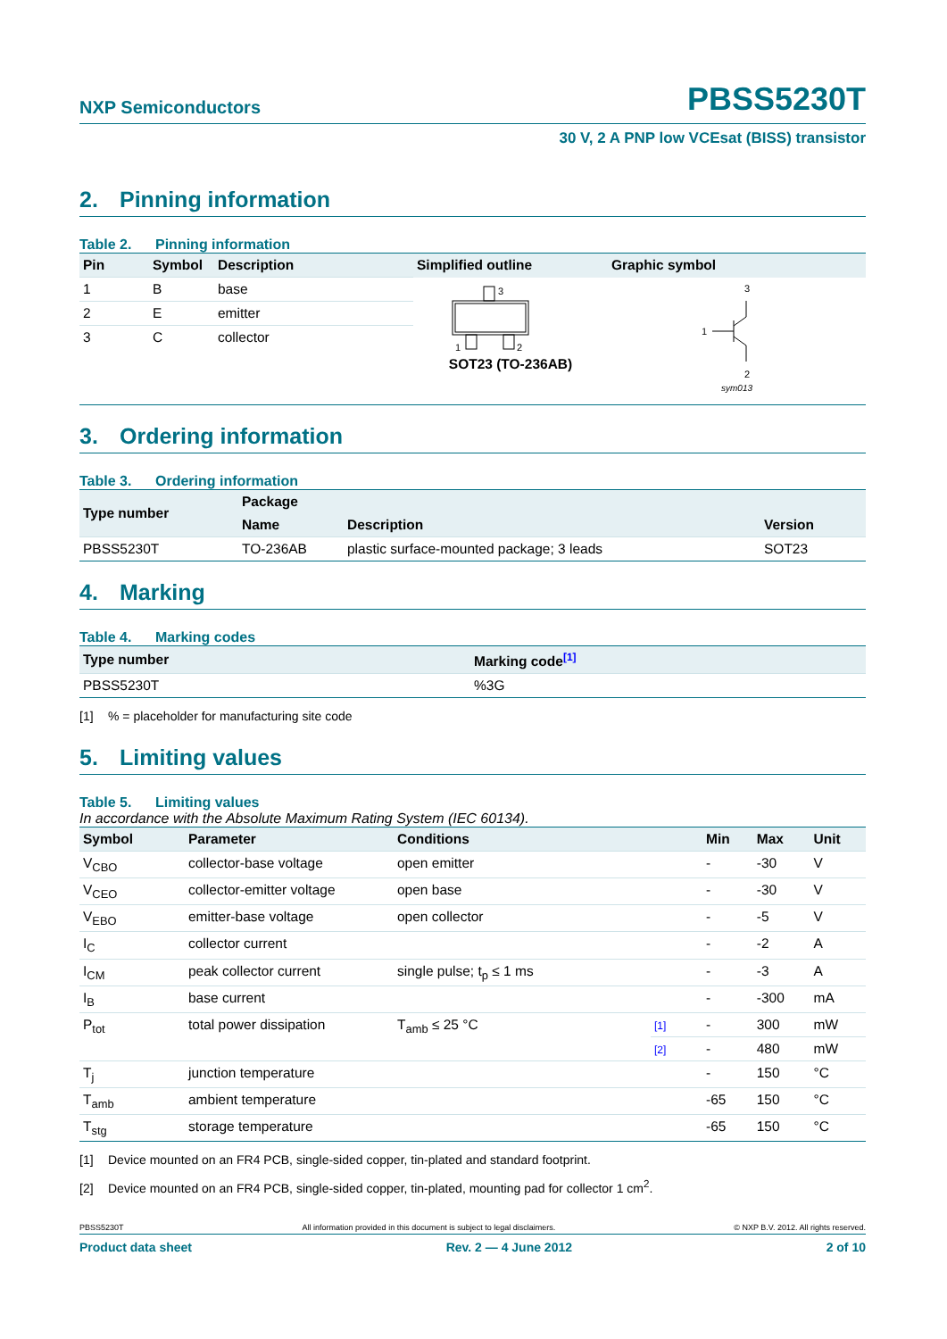NXP Semiconductors
PBSS5230T
30 V, 2 A PNP low VCEsat (BISS) transistor
2. Pinning information
Table 2. Pinning information
| Pin | Symbol | Description | Simplified outline | Graphic symbol |
| --- | --- | --- | --- | --- |
| 1 | B | base | 3 1 2 SOT23 (TO-236AB) | 3 1 2 sym013 |
| 2 | E | emitter | | |
| 3 | C | collector | | |
3. Ordering information
Table 3. Ordering information
| Type number | Package | | |
| --- | --- | --- | --- |
| | Name | Description | Version |
| PBSS5230T | TO-236AB | plastic surface-mounted package; 3 leads | SOT23 |
4. Marking
Table 4. Marking codes
| Type number | Marking code<sup>[1]</sup> |
| --- | --- |
| PBSS5230T | %3G |
[1]% = placeholder for manufacturing site code
5. Limiting values
Table 5. Limiting values
In accordance with the Absolute Maximum Rating System (IEC 60134).
| Symbol | Parameter | Conditions | | Min | Max | Unit |
| --- | --- | --- | --- | --- | --- | --- |
| V<sub>CBO</sub> | collector-base voltage | open emitter | | - | -30 | V |
| V<sub>CEO</sub> | collector-emitter voltage | open base | | - | -30 | V |
| V<sub>EBO</sub> | emitter-base voltage | open collector | | - | -5 | V |
| I<sub>C</sub> | collector current | | | - | -2 | A |
| I<sub>CM</sub> | peak collector current | single pulse; t<sub>p</sub> ≤ 1 ms | | - | -3 | A |
| I<sub>B</sub> | base current | | | - | -300 | mA |
| P<sub>tot</sub> | total power dissipation | T<sub>amb</sub> ≤ 25 °C | [1] | - | 300 | mW |
| | | | [2] | - | 480 | mW |
| T<sub>j</sub> | junction temperature | | | - | 150 | °C |
| T<sub>amb</sub> | ambient temperature | | | -65 | 150 | °C |
| T<sub>stg</sub> | storage temperature | | | -65 | 150 | °C |
[1] Device mounted on an FR4 PCB, single-sided copper, tin-plated and standard footprint.
[2] Device mounted on an FR4 PCB, single-sided copper, tin-plated, mounting pad for collector 1 cm<sup>2</sup>.
PBSS5230T All information provided in this document is subject to legal disclaimers. © NXP B.V. 2012. All rights reserved.
Product data sheet Rev. 2 — 4 June 2012 2 of 10